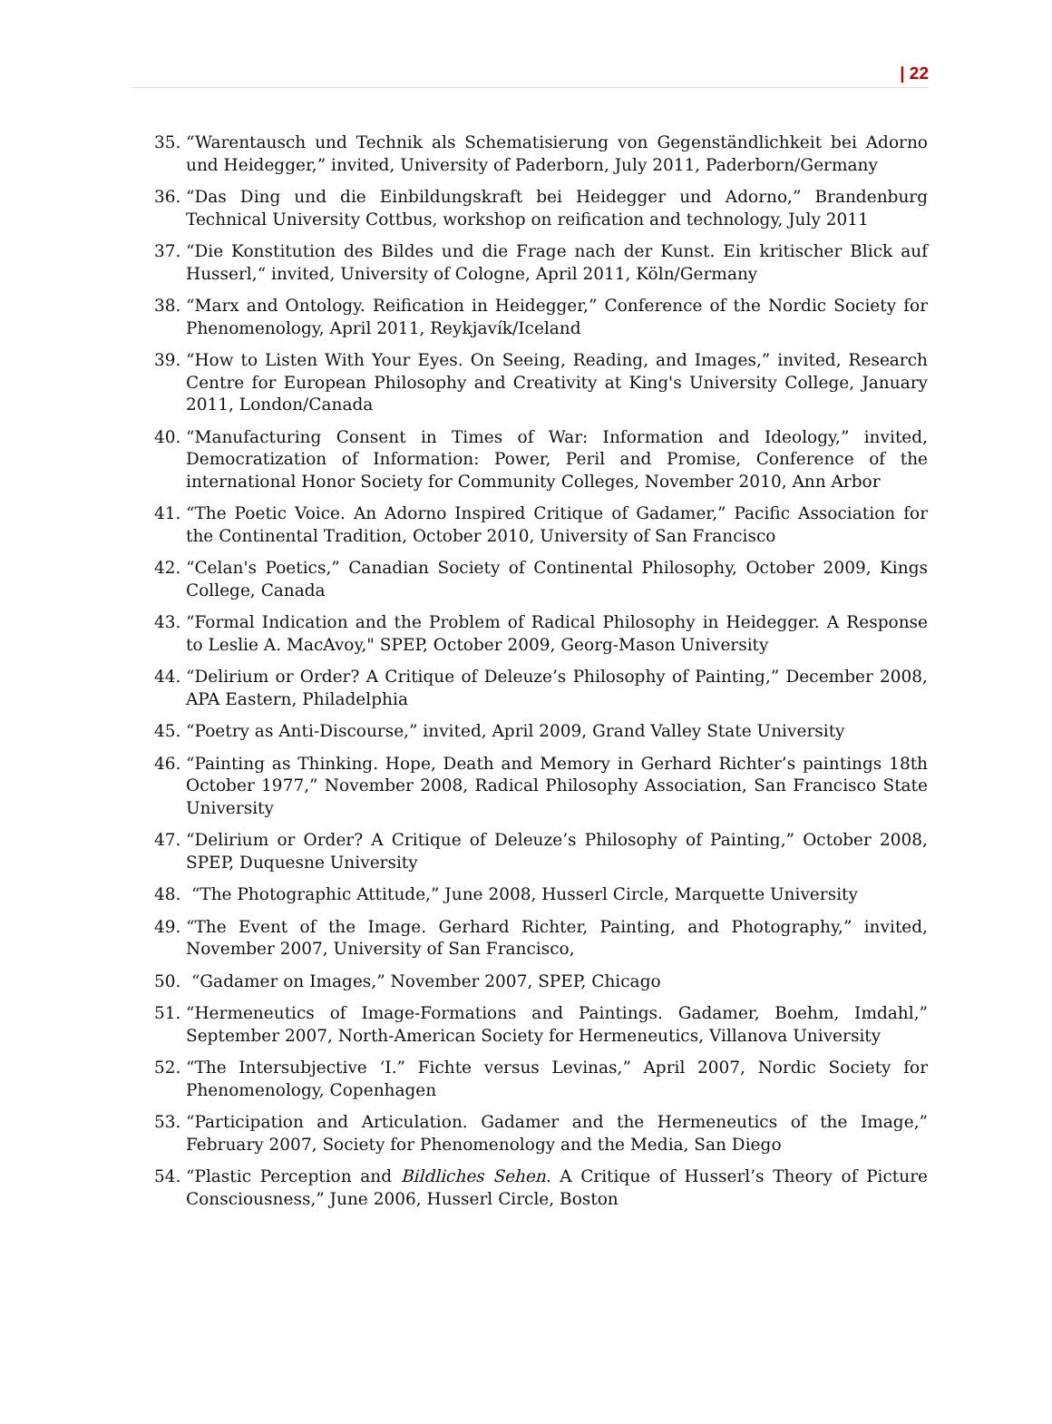| 22
35. “Warentausch und Technik als Schematisierung von Gegenständlichkeit bei Adorno und Heidegger,” invited, University of Paderborn, July 2011, Paderborn/Germany
36. “Das Ding und die Einbildungskraft bei Heidegger und Adorno,” Brandenburg Technical University Cottbus, workshop on reification and technology, July 2011
37. “Die Konstitution des Bildes und die Frage nach der Kunst. Ein kritischer Blick auf Husserl,“ invited, University of Cologne, April 2011, Köln/Germany
38. “Marx and Ontology. Reification in Heidegger,” Conference of the Nordic Society for Phenomenology, April 2011, Reykjavík/Iceland
39. “How to Listen With Your Eyes. On Seeing, Reading, and Images,” invited, Research Centre for European Philosophy and Creativity at King's University College, January 2011, London/Canada
40. “Manufacturing Consent in Times of War: Information and Ideology,” invited, Democratization of Information: Power, Peril and Promise, Conference of the international Honor Society for Community Colleges, November 2010, Ann Arbor
41. “The Poetic Voice. An Adorno Inspired Critique of Gadamer,” Pacific Association for the Continental Tradition, October 2010, University of San Francisco
42. “Celan's Poetics,” Canadian Society of Continental Philosophy, October 2009, Kings College, Canada
43. “Formal Indication and the Problem of Radical Philosophy in Heidegger. A Response to Leslie A. MacAvoy," SPEP, October 2009, Georg-Mason University
44. “Delirium or Order? A Critique of Deleuze’s Philosophy of Painting,” December 2008, APA Eastern, Philadelphia
45. “Poetry as Anti-Discourse,” invited, April 2009, Grand Valley State University
46. “Painting as Thinking. Hope, Death and Memory in Gerhard Richter’s paintings 18th October 1977,” November 2008, Radical Philosophy Association, San Francisco State University
47. “Delirium or Order? A Critique of Deleuze’s Philosophy of Painting,” October 2008, SPEP, Duquesne University
48. “The Photographic Attitude,” June 2008, Husserl Circle, Marquette University
49. “The Event of the Image. Gerhard Richter, Painting, and Photography,” invited, November 2007, University of San Francisco,
50. “Gadamer on Images,” November 2007, SPEP, Chicago
51. “Hermeneutics of Image-Formations and Paintings. Gadamer, Boehm, Imdahl,” September 2007, North-American Society for Hermeneutics, Villanova University
52. “The Intersubjective ‘I.” Fichte versus Levinas,” April 2007, Nordic Society for Phenomenology, Copenhagen
53. “Participation and Articulation. Gadamer and the Hermeneutics of the Image,” February 2007, Society for Phenomenology and the Media, San Diego
54. “Plastic Perception and Bildliches Sehen. A Critique of Husserl’s Theory of Picture Consciousness,” June 2006, Husserl Circle, Boston